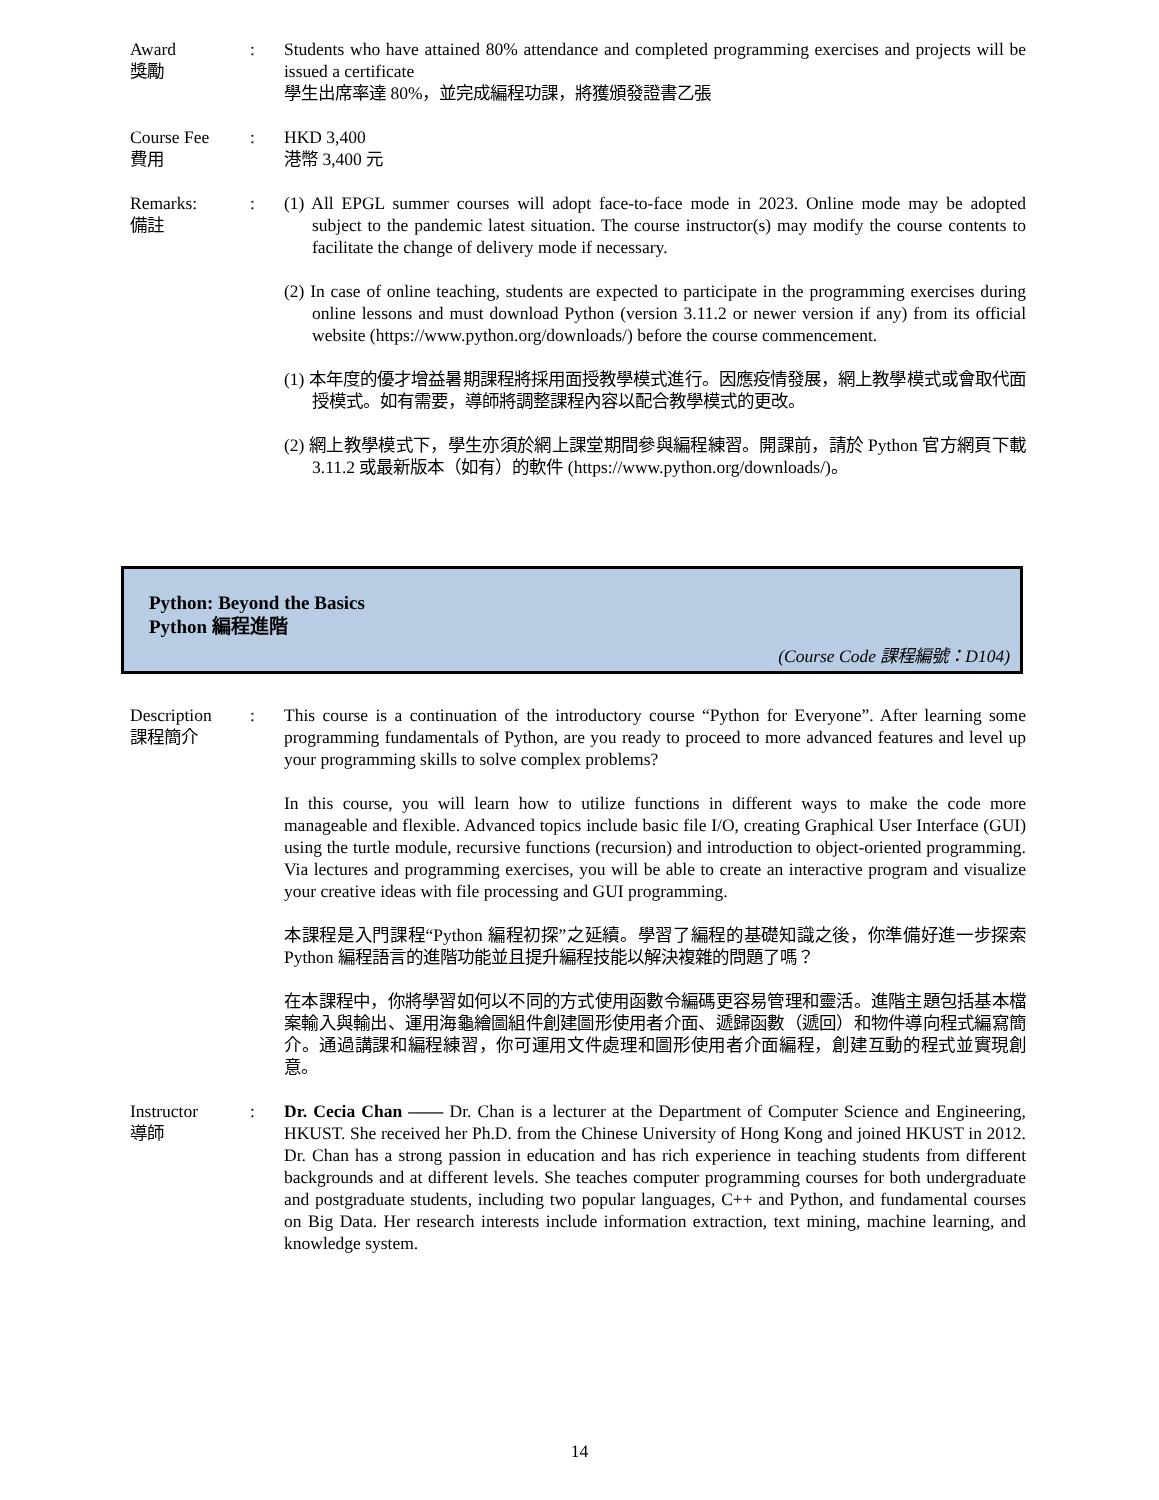Award
獎勵
: Students who have attained 80% attendance and completed programming exercises and projects will be issued a certificate
學生出席率達 80%，並完成編程功課，將獲頒發證書乙張
Course Fee
費用
: HKD 3,400
港幣 3,400 元
Remarks:
備註
: (1) All EPGL summer courses will adopt face-to-face mode in 2023. Online mode may be adopted subject to the pandemic latest situation. The course instructor(s) may modify the course contents to facilitate the change of delivery mode if necessary.
(2) In case of online teaching, students are expected to participate in the programming exercises during online lessons and must download Python (version 3.11.2 or newer version if any) from its official website (https://www.python.org/downloads/) before the course commencement.
(1) 本年度的優才增益暑期課程將採用面授教學模式進行。因應疫情發展，網上教學模式或會取代面授模式。如有需要，導師將調整課程內容以配合教學模式的更改。
(2) 網上教學模式下，學生亦須於網上課堂期間參與編程練習。開課前，請於 Python 官方網頁下載 3.11.2 或最新版本（如有）的軟件 (https://www.python.org/downloads/)。
Python: Beyond the Basics
Python 編程進階
(Course Code 課程編號：D104)
Description
課程簡介
: This course is a continuation of the introductory course “Python for Everyone”. After learning some programming fundamentals of Python, are you ready to proceed to more advanced features and level up your programming skills to solve complex problems?
In this course, you will learn how to utilize functions in different ways to make the code more manageable and flexible. Advanced topics include basic file I/O, creating Graphical User Interface (GUI) using the turtle module, recursive functions (recursion) and introduction to object-oriented programming. Via lectures and programming exercises, you will be able to create an interactive program and visualize your creative ideas with file processing and GUI programming.
本課程是入門課程“Python 編程初探”之延續。學習了編程的基礎知識之後，你準備好進一步探索 Python 編程語言的進階功能並且提升編程技能以解決複雜的問題了嗎？
在本課程中，你將學習如何以不同的方式使用函數令編碼更容易管理和靈活。進階主題包括基本檔案輸入與輸出、運用海龜繪圖組件創建圖形使用者介面、遞歸函數（遞回）和物件導向程式編寫簡介。通過講課和編程練習，你可運用文件處理和圖形使用者介面編程，創建互動的程式並實現創意。
Instructor
導師
: Dr. Cecia Chan —— Dr. Chan is a lecturer at the Department of Computer Science and Engineering, HKUST. She received her Ph.D. from the Chinese University of Hong Kong and joined HKUST in 2012. Dr. Chan has a strong passion in education and has rich experience in teaching students from different backgrounds and at different levels. She teaches computer programming courses for both undergraduate and postgraduate students, including two popular languages, C++ and Python, and fundamental courses on Big Data. Her research interests include information extraction, text mining, machine learning, and knowledge system.
14